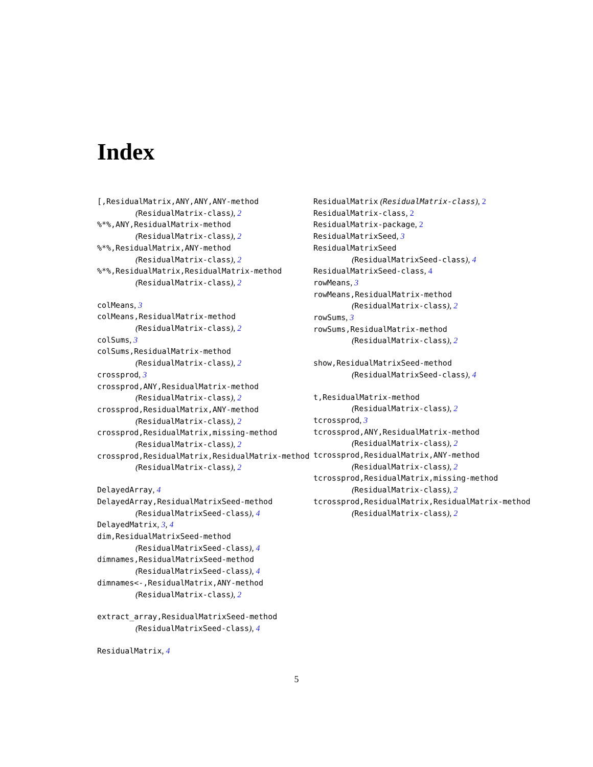Index
[,ResidualMatrix,ANY,ANY,ANY-method
(ResidualMatrix-class), 2
%*%,ANY,ResidualMatrix-method
(ResidualMatrix-class), 2
%*%,ResidualMatrix,ANY-method
(ResidualMatrix-class), 2
%*%,ResidualMatrix,ResidualMatrix-method
(ResidualMatrix-class), 2
colMeans, 3
colMeans,ResidualMatrix-method
(ResidualMatrix-class), 2
colSums, 3
colSums,ResidualMatrix-method
(ResidualMatrix-class), 2
crossprod, 3
crossprod,ANY,ResidualMatrix-method
(ResidualMatrix-class), 2
crossprod,ResidualMatrix,ANY-method
(ResidualMatrix-class), 2
crossprod,ResidualMatrix,missing-method
(ResidualMatrix-class), 2
crossprod,ResidualMatrix,ResidualMatrix-method
(ResidualMatrix-class), 2
DelayedArray, 4
DelayedArray,ResidualMatrixSeed-method
(ResidualMatrixSeed-class), 4
DelayedMatrix, 3, 4
dim,ResidualMatrixSeed-method
(ResidualMatrixSeed-class), 4
dimnames,ResidualMatrixSeed-method
(ResidualMatrixSeed-class), 4
dimnames<-,ResidualMatrix,ANY-method
(ResidualMatrix-class), 2
extract_array,ResidualMatrixSeed-method
(ResidualMatrixSeed-class), 4
ResidualMatrix, 4
ResidualMatrix (ResidualMatrix-class), 2
ResidualMatrix-class, 2
ResidualMatrix-package, 2
ResidualMatrixSeed, 3
ResidualMatrixSeed
(ResidualMatrixSeed-class), 4
ResidualMatrixSeed-class, 4
rowMeans, 3
rowMeans,ResidualMatrix-method
(ResidualMatrix-class), 2
rowSums, 3
rowSums,ResidualMatrix-method
(ResidualMatrix-class), 2
show,ResidualMatrixSeed-method
(ResidualMatrixSeed-class), 4
t,ResidualMatrix-method
(ResidualMatrix-class), 2
tcrossprod, 3
tcrossprod,ANY,ResidualMatrix-method
(ResidualMatrix-class), 2
tcrossprod,ResidualMatrix,ANY-method
(ResidualMatrix-class), 2
tcrossprod,ResidualMatrix,missing-method
(ResidualMatrix-class), 2
tcrossprod,ResidualMatrix,ResidualMatrix-method
(ResidualMatrix-class), 2
5